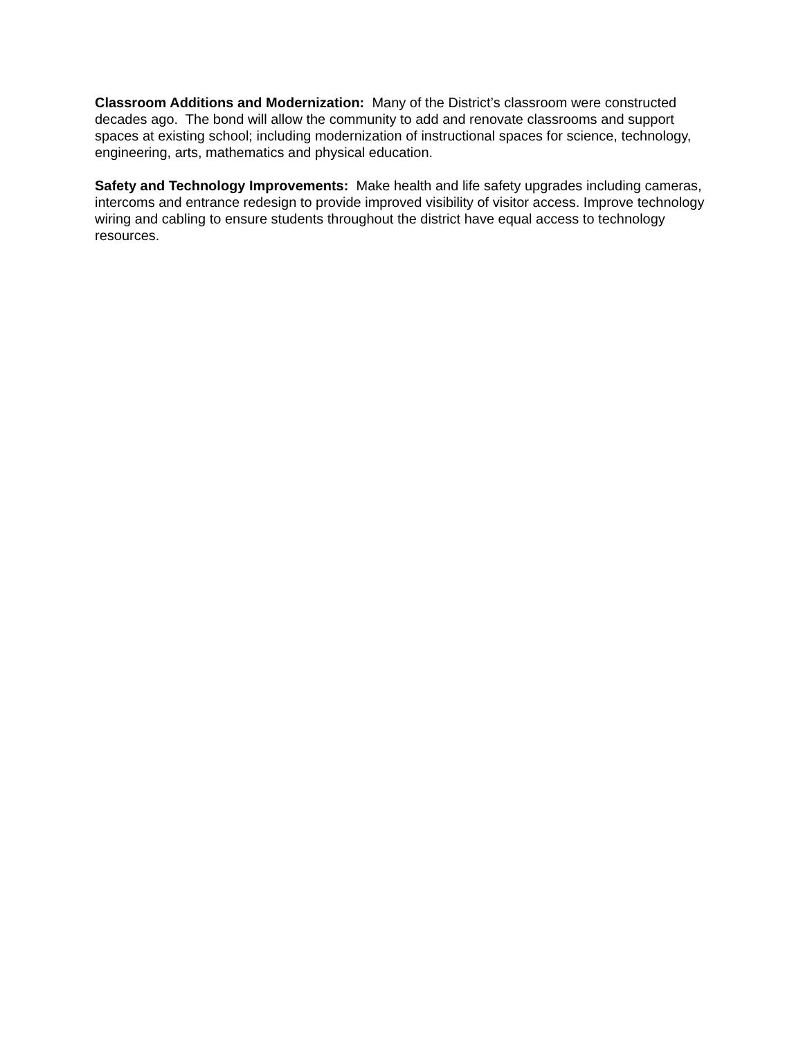Classroom Additions and Modernization: Many of the District’s classroom were constructed decades ago. The bond will allow the community to add and renovate classrooms and support spaces at existing school; including modernization of instructional spaces for science, technology, engineering, arts, mathematics and physical education.
Safety and Technology Improvements: Make health and life safety upgrades including cameras, intercoms and entrance redesign to provide improved visibility of visitor access. Improve technology wiring and cabling to ensure students throughout the district have equal access to technology resources.